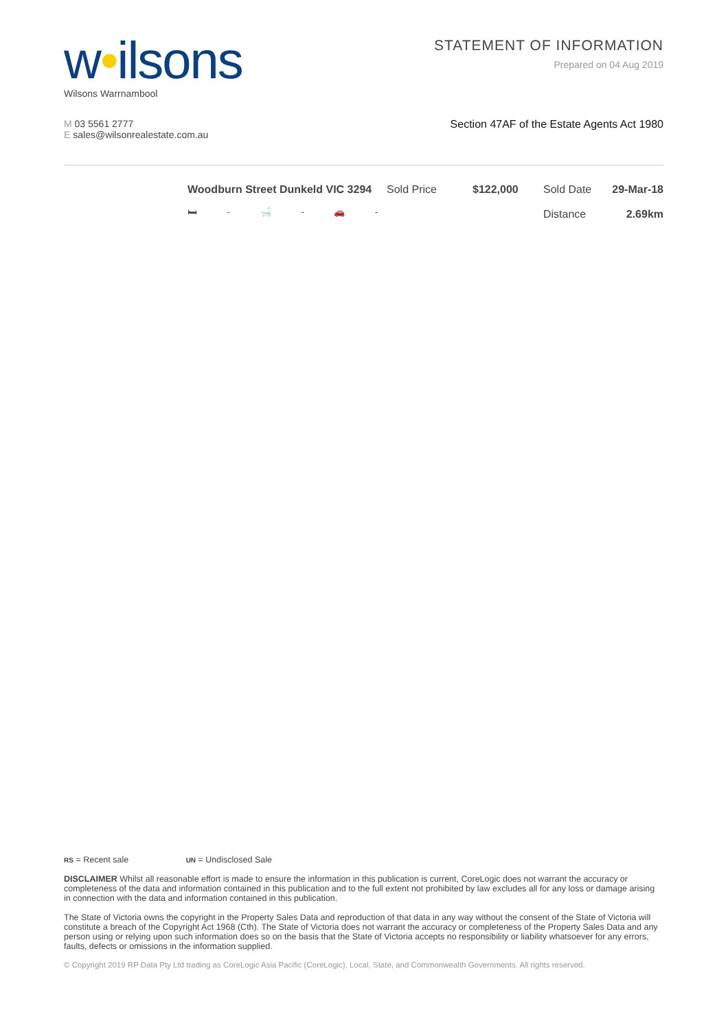w•ilsons
Wilsons Warrnambool
STATEMENT OF INFORMATION
Prepared on 04 Aug 2019
M 03 5561 2777
E sales@wilsonrealestate.com.au
Section 47AF of the Estate Agents Act 1980
Woodburn Street Dunkeld VIC 3294
🛏 - 🛁 - 🚗 -
Sold Price $122,000 Sold Date
Distance
29-Mar-18
2.69km
RS = Recent sale UN = Undisclosed Sale
DISCLAIMER Whilst all reasonable effort is made to ensure the information in this publication is current, CoreLogic does not warrant the accuracy or completeness of the data and information contained in this publication and to the full extent not prohibited by law excludes all for any loss or damage arising in connection with the data and information contained in this publication.
The State of Victoria owns the copyright in the Property Sales Data and reproduction of that data in any way without the consent of the State of Victoria will constitute a breach of the Copyright Act 1968 (Cth). The State of Victoria does not warrant the accuracy or completeness of the Property Sales Data and any person using or relying upon such information does so on the basis that the State of Victoria accepts no responsibility or liability whatsoever for any errors, faults, defects or omissions in the information supplied.
© Copyright 2019 RP Data Pty Ltd trading as CoreLogic Asia Pacific (CoreLogic), Local, State, and Commonwealth Governments. All rights reserved.